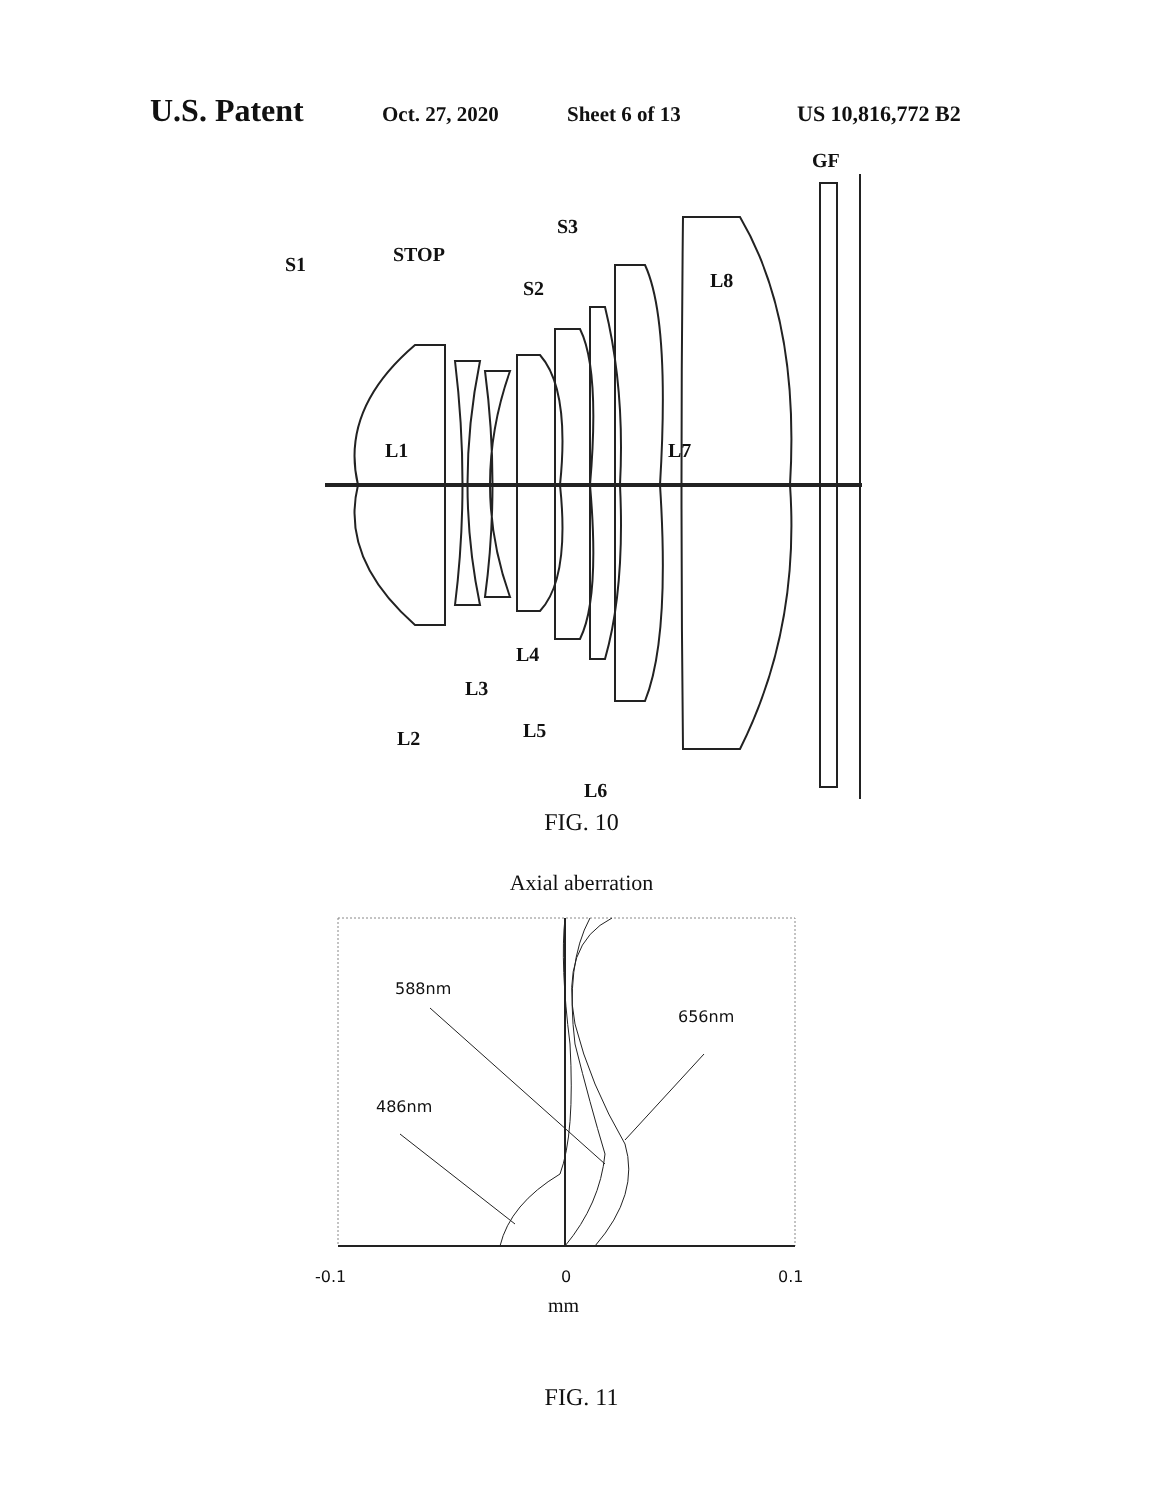U.S. Patent Oct. 27, 2020 Sheet 6 of 13 US 10,816,772 B2
S1
STOP
S2
S3
GF
L8
L1
L7
L4
L3
L5
L2
L6
FIG. 10
Axial aberration
588nm
656nm
486nm
-0.1
0
0.1
mm
FIG. 11